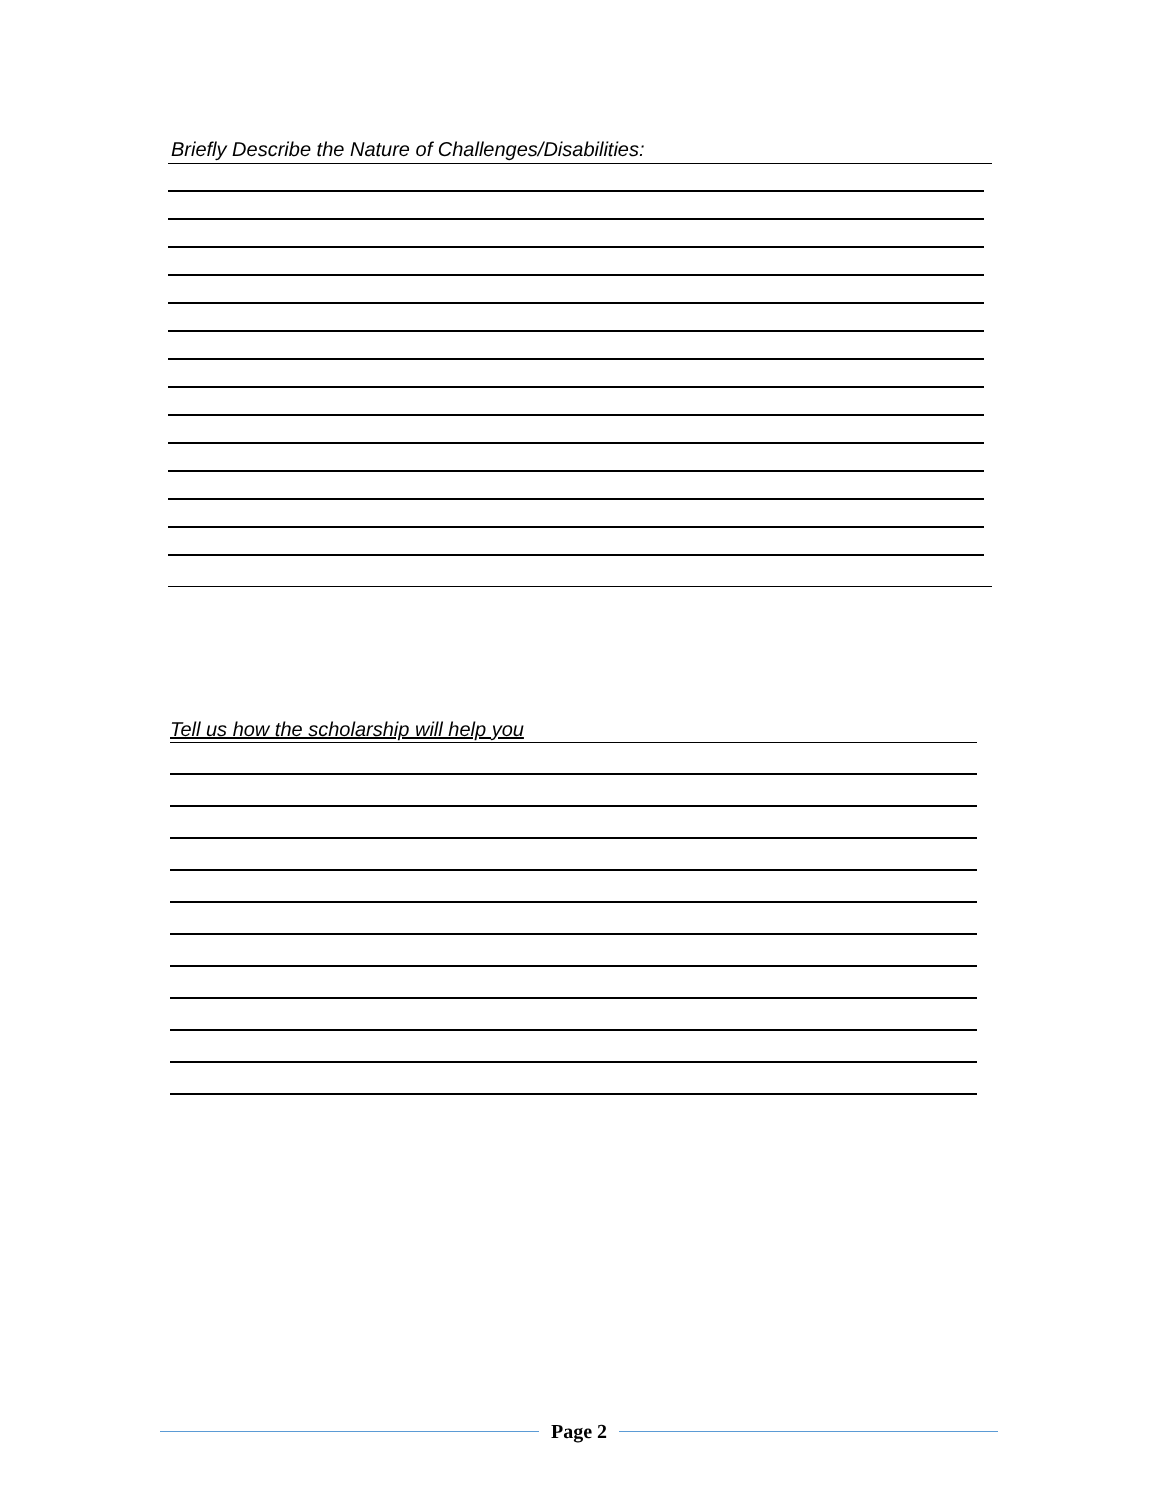Briefly Describe the Nature of Challenges/Disabilities:
Tell us how the scholarship will help you
Page 2